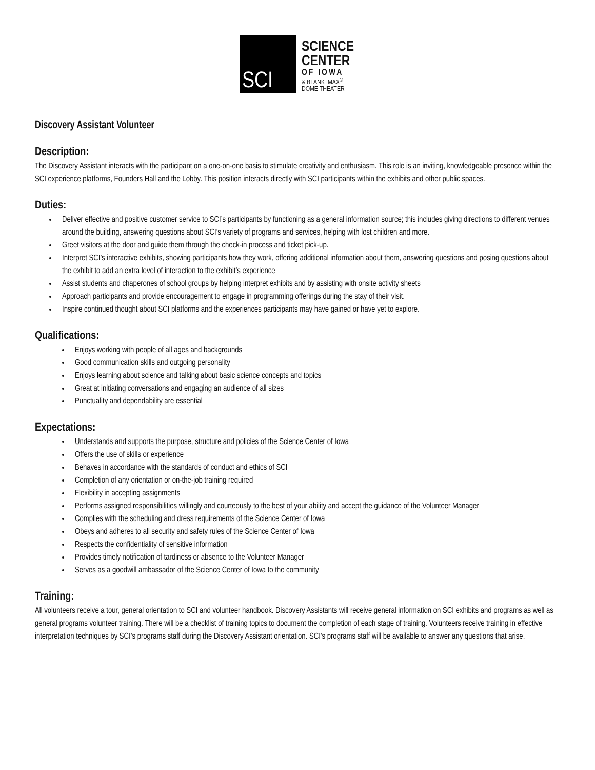SCI
SCIENCE
CENTER
OF IOWA
& BLANK IMAX<sup>®</sup>
DOME THEATER
Discovery Assistant Volunteer
Description:
The Discovery Assistant interacts with the participant on a one-on-one basis to stimulate creativity and enthusiasm. This role is an inviting, knowledgeable presence within the SCI experience platforms, Founders Hall and the Lobby. This position interacts directly with SCI participants within the exhibits and other public spaces.
Duties:
Deliver effective and positive customer service to SCI’s participants by functioning as a general information source; this includes giving directions to different venues around the building, answering questions about SCI’s variety of programs and services, helping with lost children and more.
Greet visitors at the door and guide them through the check-in process and ticket pick-up.
Interpret SCI’s interactive exhibits, showing participants how they work, offering additional information about them, answering questions and posing questions about the exhibit to add an extra level of interaction to the exhibit’s experience
Assist students and chaperones of school groups by helping interpret exhibits and by assisting with onsite activity sheets
Approach participants and provide encouragement to engage in programming offerings during the stay of their visit.
Inspire continued thought about SCI platforms and the experiences participants may have gained or have yet to explore.
Qualifications:
Enjoys working with people of all ages and backgrounds
Good communication skills and outgoing personality
Enjoys learning about science and talking about basic science concepts and topics
Great at initiating conversations and engaging an audience of all sizes
Punctuality and dependability are essential
Expectations:
Understands and supports the purpose, structure and policies of the Science Center of Iowa
Offers the use of skills or experience
Behaves in accordance with the standards of conduct and ethics of SCI
Completion of any orientation or on-the-job training required
Flexibility in accepting assignments
Performs assigned responsibilities willingly and courteously to the best of your ability and accept the guidance of the Volunteer Manager
Complies with the scheduling and dress requirements of the Science Center of Iowa
Obeys and adheres to all security and safety rules of the Science Center of Iowa
Respects the confidentiality of sensitive information
Provides timely notification of tardiness or absence to the Volunteer Manager
Serves as a goodwill ambassador of the Science Center of Iowa to the community
Training:
All volunteers receive a tour, general orientation to SCI and volunteer handbook. Discovery Assistants will receive general information on SCI exhibits and programs as well as general programs volunteer training. There will be a checklist of training topics to document the completion of each stage of training. Volunteers receive training in effective interpretation techniques by SCI’s programs staff during the Discovery Assistant orientation. SCI’s programs staff will be available to answer any questions that arise.